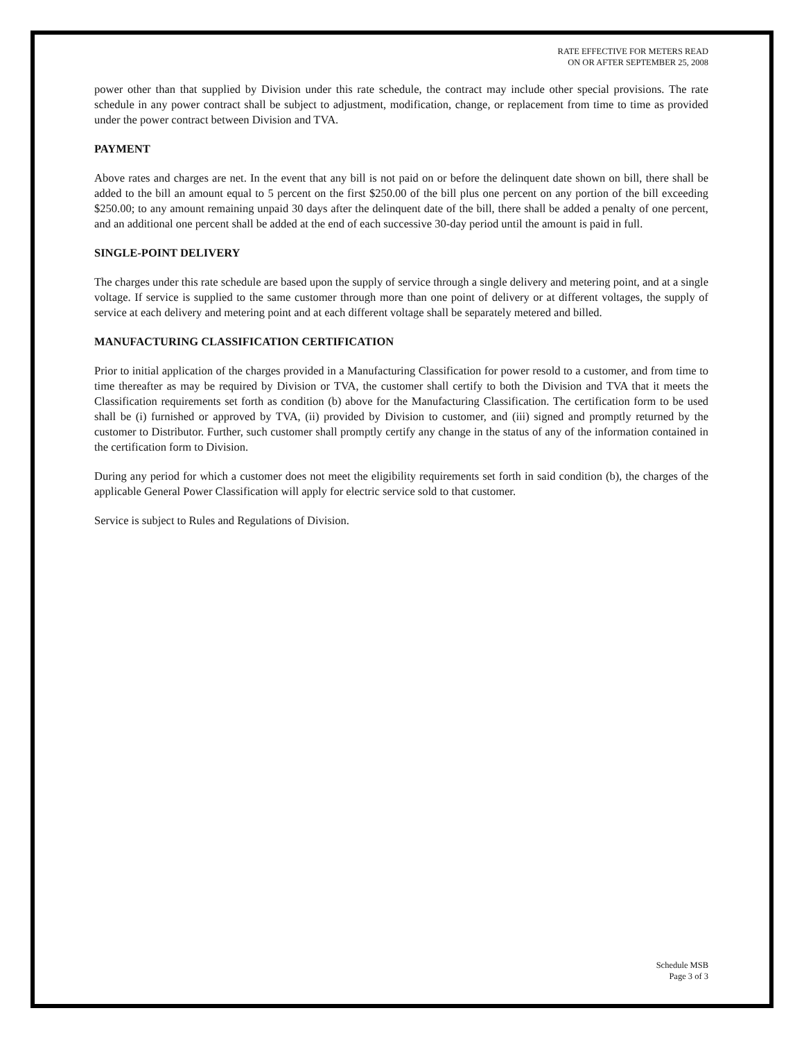RATE EFFECTIVE FOR METERS READ
ON OR AFTER SEPTEMBER 25, 2008
power other than that supplied by Division under this rate schedule, the contract may include other special provisions. The rate schedule in any power contract shall be subject to adjustment, modification, change, or replacement from time to time as provided under the power contract between Division and TVA.
PAYMENT
Above rates and charges are net. In the event that any bill is not paid on or before the delinquent date shown on bill, there shall be added to the bill an amount equal to 5 percent on the first $250.00 of the bill plus one percent on any portion of the bill exceeding $250.00; to any amount remaining unpaid 30 days after the delinquent date of the bill, there shall be added a penalty of one percent, and an additional one percent shall be added at the end of each successive 30-day period until the amount is paid in full.
SINGLE-POINT DELIVERY
The charges under this rate schedule are based upon the supply of service through a single delivery and metering point, and at a single voltage. If service is supplied to the same customer through more than one point of delivery or at different voltages, the supply of service at each delivery and metering point and at each different voltage shall be separately metered and billed.
MANUFACTURING CLASSIFICATION CERTIFICATION
Prior to initial application of the charges provided in a Manufacturing Classification for power resold to a customer, and from time to time thereafter as may be required by Division or TVA, the customer shall certify to both the Division and TVA that it meets the Classification requirements set forth as condition (b) above for the Manufacturing Classification. The certification form to be used shall be (i) furnished or approved by TVA, (ii) provided by Division to customer, and (iii) signed and promptly returned by the customer to Distributor. Further, such customer shall promptly certify any change in the status of any of the information contained in the certification form to Division.
During any period for which a customer does not meet the eligibility requirements set forth in said condition (b), the charges of the applicable General Power Classification will apply for electric service sold to that customer.
Service is subject to Rules and Regulations of Division.
Schedule MSB
Page 3 of 3